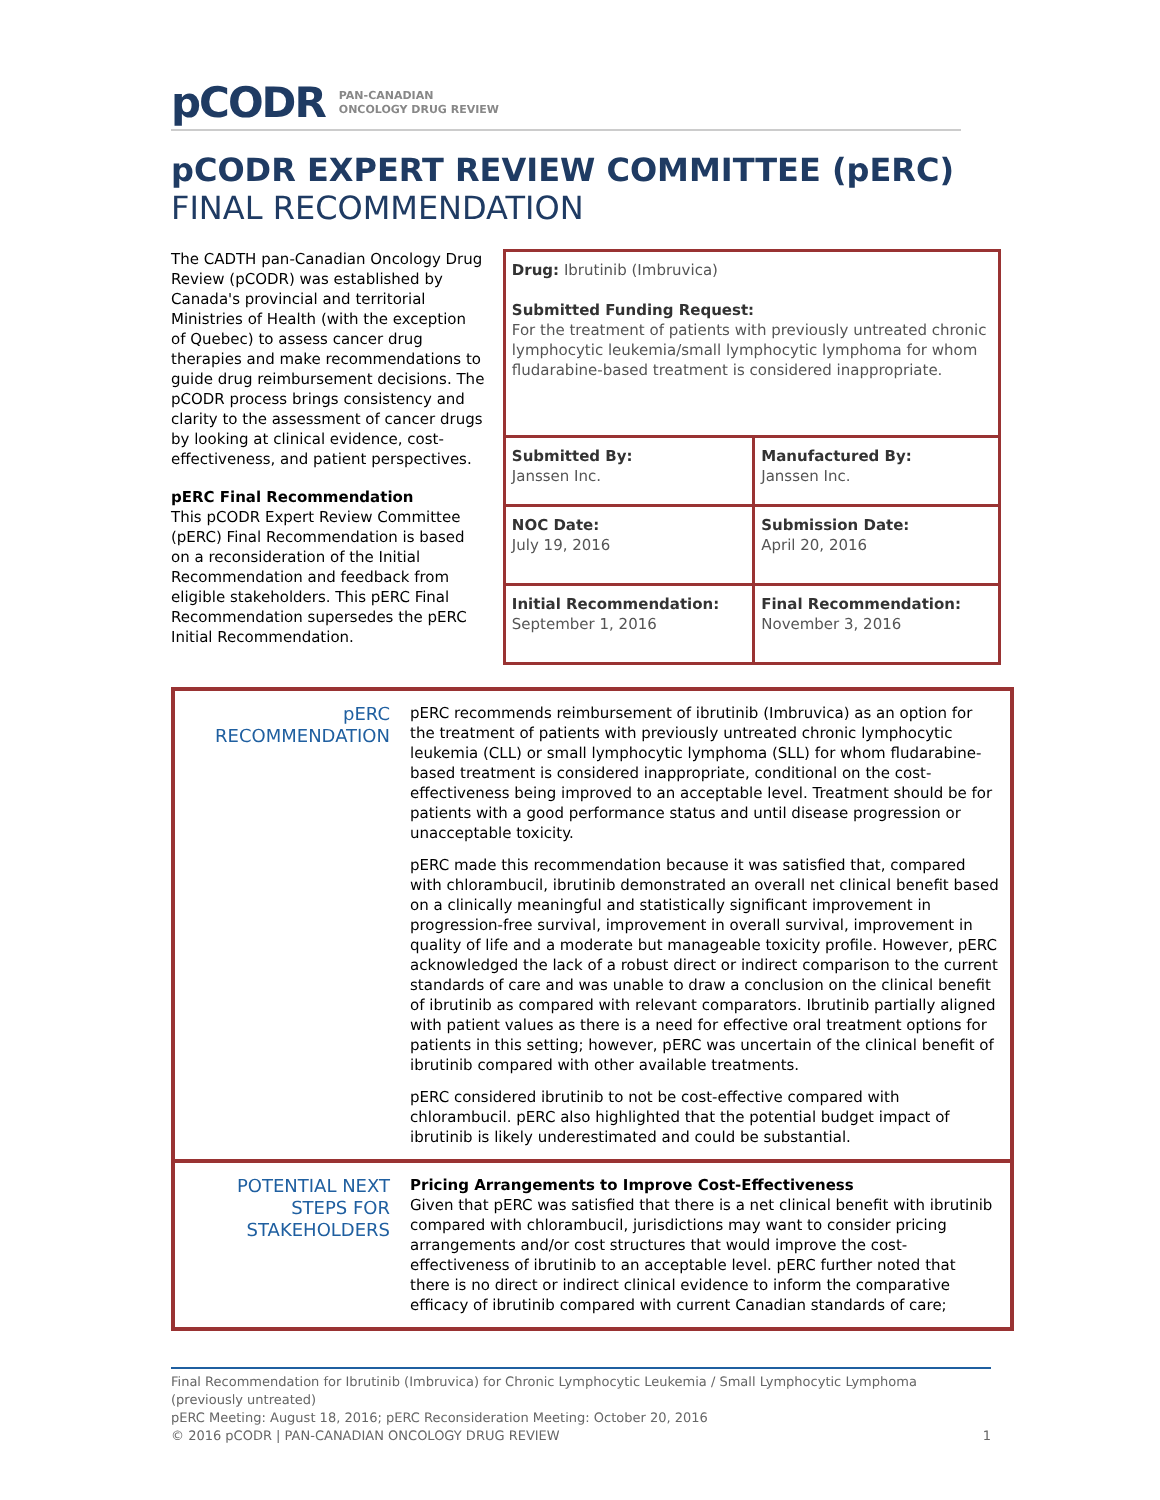pCODR PAN-CANADIAN
ONCOLOGY DRUG REVIEW
pCODR EXPERT REVIEW COMMITTEE (pERC)
FINAL RECOMMENDATION
The CADTH pan-Canadian Oncology Drug Review (pCODR) was established by Canada's provincial and territorial Ministries of Health (with the exception of Quebec) to assess cancer drug therapies and make recommendations to guide drug reimbursement decisions. The pCODR process brings consistency and clarity to the assessment of cancer drugs by looking at clinical evidence, cost-effectiveness, and patient perspectives.
pERC Final Recommendation
This pCODR Expert Review Committee (pERC) Final Recommendation is based on a reconsideration of the Initial Recommendation and feedback from eligible stakeholders. This pERC Final Recommendation supersedes the pERC Initial Recommendation.
| Drug: Ibrutinib (Imbruvica) Submitted Funding Request: For the treatment of patients with previously untreated chronic lymphocytic leukemia/small lymphocytic lymphoma for whom fludarabine-based treatment is considered inappropriate. | |
| Submitted By: Janssen Inc. | Manufactured By: Janssen Inc. |
| NOC Date: July 19, 2016 | Submission Date: April 20, 2016 |
| Initial Recommendation: September 1, 2016 | Final Recommendation: November 3, 2016 |
| pERC RECOMMENDATION | pERC recommends reimbursement of ibrutinib (Imbruvica) as an option for the treatment of patients with previously untreated chronic lymphocytic leukemia (CLL) or small lymphocytic lymphoma (SLL) for whom fludarabine-based treatment is considered inappropriate, conditional on the cost-effectiveness being improved to an acceptable level. Treatment should be for patients with a good performance status and until disease progression or unacceptable toxicity. pERC made this recommendation because it was satisfied that, compared with chlorambucil, ibrutinib demonstrated an overall net clinical benefit based on a clinically meaningful and statistically significant improvement in progression-free survival, improvement in overall survival, improvement in quality of life and a moderate but manageable toxicity profile. However, pERC acknowledged the lack of a robust direct or indirect comparison to the current standards of care and was unable to draw a conclusion on the clinical benefit of ibrutinib as compared with relevant comparators. Ibrutinib partially aligned with patient values as there is a need for effective oral treatment options for patients in this setting; however, pERC was uncertain of the clinical benefit of ibrutinib compared with other available treatments. pERC considered ibrutinib to not be cost-effective compared with chlorambucil. pERC also highlighted that the potential budget impact of ibrutinib is likely underestimated and could be substantial. |
| POTENTIAL NEXT STEPS FOR STAKEHOLDERS | Pricing Arrangements to Improve Cost-Effectiveness Given that pERC was satisfied that there is a net clinical benefit with ibrutinib compared with chlorambucil, jurisdictions may want to consider pricing arrangements and/or cost structures that would improve the cost-effectiveness of ibrutinib to an acceptable level. pERC further noted that there is no direct or indirect clinical evidence to inform the comparative efficacy of ibrutinib compared with current Canadian standards of care; |
Final Recommendation for Ibrutinib (Imbruvica) for Chronic Lymphocytic Leukemia / Small Lymphocytic Lymphoma (previously untreated)
pERC Meeting: August 18, 2016; pERC Reconsideration Meeting: October 20, 2016
© 2016 pCODR | PAN-CANADIAN ONCOLOGY DRUG REVIEW 1